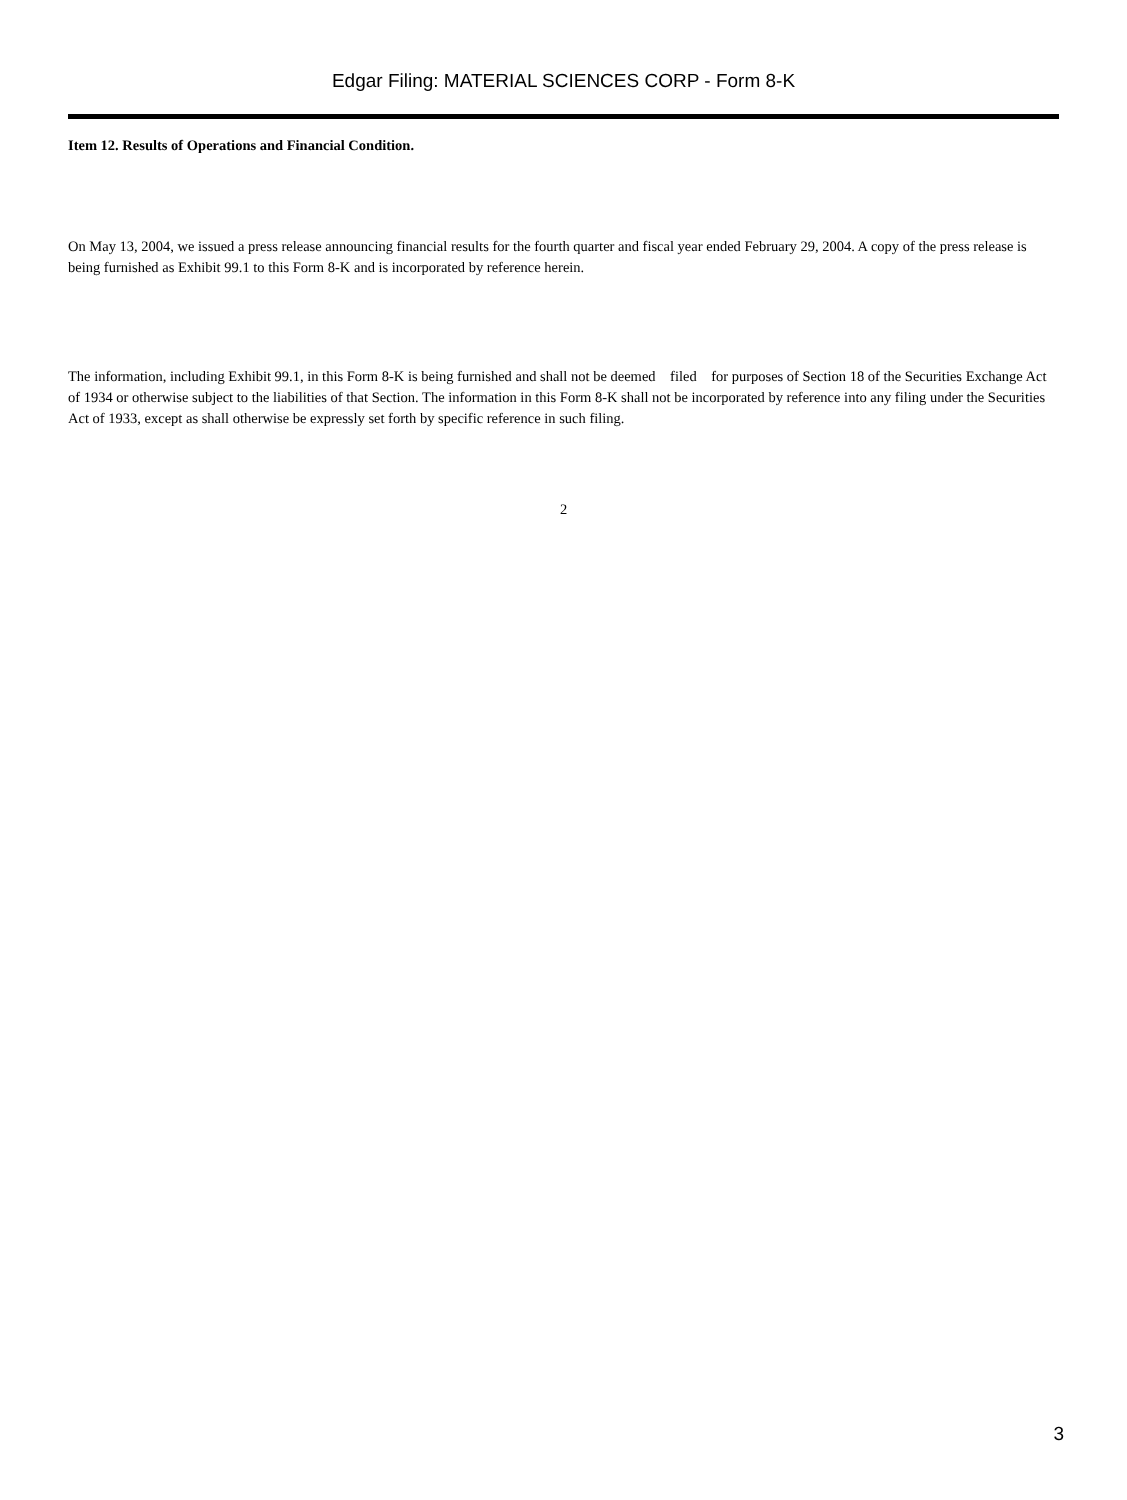Edgar Filing: MATERIAL SCIENCES CORP - Form 8-K
Item 12. Results of Operations and Financial Condition.
On May 13, 2004, we issued a press release announcing financial results for the fourth quarter and fiscal year ended February 29, 2004. A copy of the press release is being furnished as Exhibit 99.1 to this Form 8-K and is incorporated by reference herein.
The information, including Exhibit 99.1, in this Form 8-K is being furnished and shall not be deemed filed for purposes of Section 18 of the Securities Exchange Act of 1934 or otherwise subject to the liabilities of that Section. The information in this Form 8-K shall not be incorporated by reference into any filing under the Securities Act of 1933, except as shall otherwise be expressly set forth by specific reference in such filing.
2
3